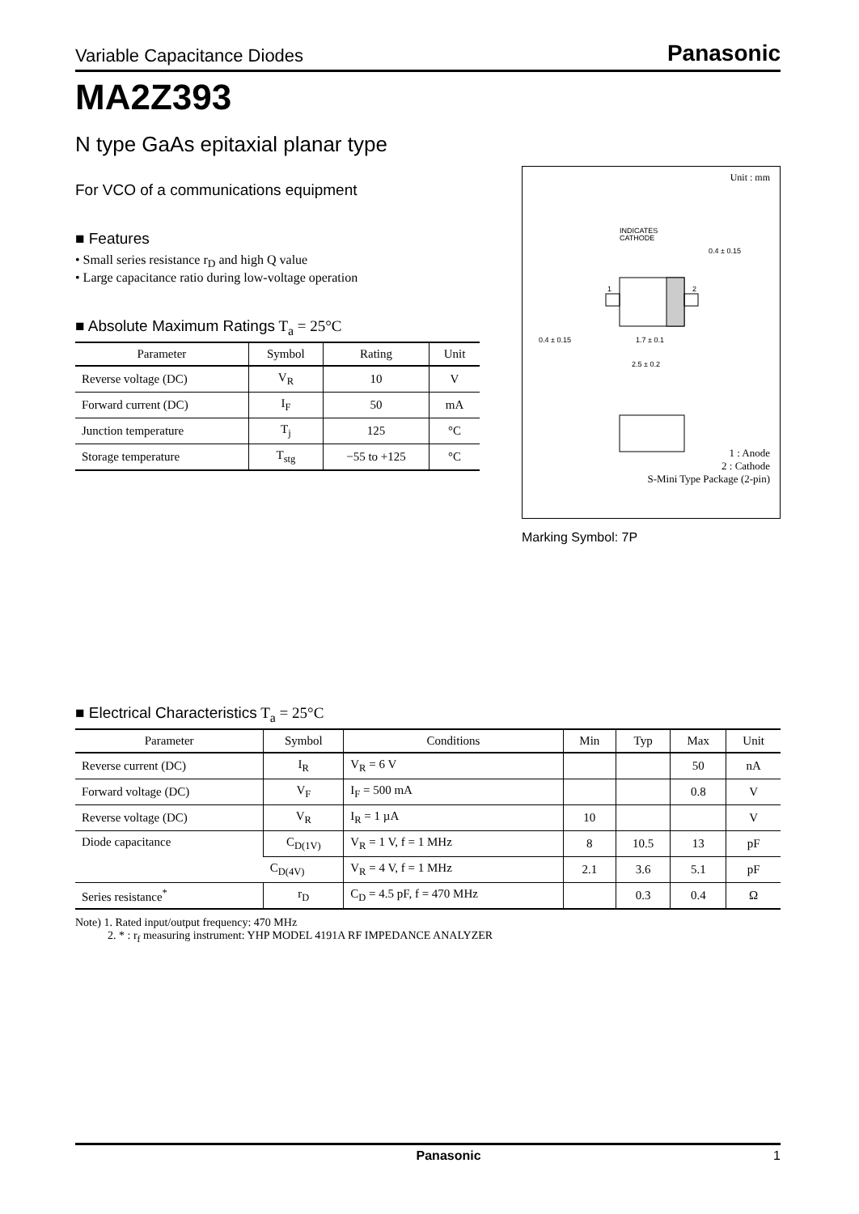Variable Capacitance Diodes Panasonic
MA2Z393
N type GaAs epitaxial planar type
For VCO of a communications equipment
■ Features
• Small series resistance r<sub>D</sub> and high Q value
• Large capacitance ratio during low-voltage operation
■ Absolute Maximum Ratings T<sub>a</sub> = 25°C
| Parameter | Symbol | Rating | Unit |
| --- | --- | --- | --- |
| Reverse voltage (DC) | V<sub>R</sub> | 10 | V |
| Forward current (DC) | I<sub>F</sub> | 50 | mA |
| Junction temperature | T<sub>j</sub> | 125 | °C |
| Storage temperature | T<sub>stg</sub> | −55 to +125 | °C |
Unit : mm
INDICATES
CATHODE
0.4 ± 0.15
1
2
0.4 ± 0.15
1.7 ± 0.1
2.5 ± 0.2
1 : Anode
2 : Cathode
S-Mini Type Package (2-pin)
Marking Symbol: 7P
■ Electrical Characteristics T<sub>a</sub> = 25°C
| Parameter | Symbol | Conditions | Min | Typ | Max | Unit |
| --- | --- | --- | --- | --- | --- | --- |
| Reverse current (DC) | I<sub>R</sub> | V<sub>R</sub> = 6 V | | | 50 | nA |
| Forward voltage (DC) | V<sub>F</sub> | I<sub>F</sub> = 500 mA | | | 0.8 | V |
| Reverse voltage (DC) | V<sub>R</sub> | I<sub>R</sub> = 1 µA | 10 | | | V |
| Diode capacitance | C<sub>D(1V)</sub> | V<sub>R</sub> = 1 V, f = 1 MHz | 8 | 10.5 | 13 | pF |
| | C<sub>D(4V)</sub> | V<sub>R</sub> = 4 V, f = 1 MHz | 2.1 | 3.6 | 5.1 | pF |
| Series resistance<sup>*</sup> | r<sub>D</sub> | C<sub>D</sub> = 4.5 pF, f = 470 MHz | | 0.3 | 0.4 | Ω |
Note) 1. Rated input/output frequency: 470 MHz
2. * : r<sub>f</sub> measuring instrument: YHP MODEL 4191A RF IMPEDANCE ANALYZER
Panasonic 1